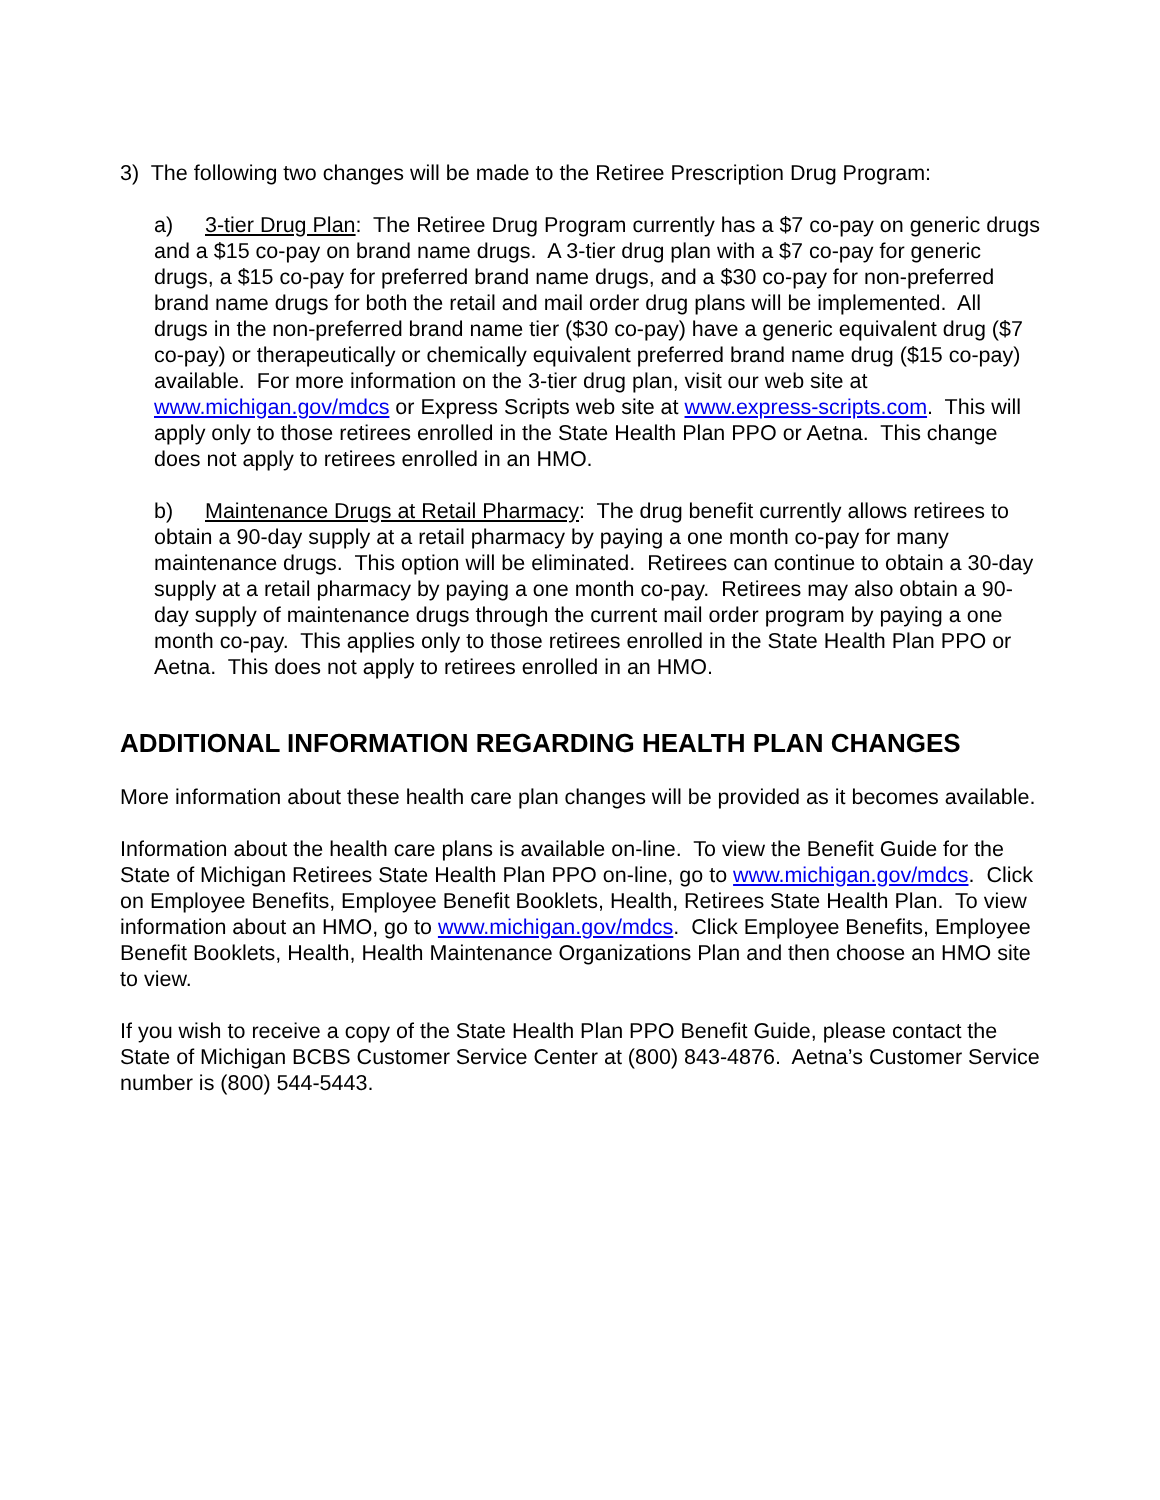3) The following two changes will be made to the Retiree Prescription Drug Program:
a) 3-tier Drug Plan: The Retiree Drug Program currently has a $7 co-pay on generic drugs and a $15 co-pay on brand name drugs. A 3-tier drug plan with a $7 co-pay for generic drugs, a $15 co-pay for preferred brand name drugs, and a $30 co-pay for non-preferred brand name drugs for both the retail and mail order drug plans will be implemented. All drugs in the non-preferred brand name tier ($30 co-pay) have a generic equivalent drug ($7 co-pay) or therapeutically or chemically equivalent preferred brand name drug ($15 co-pay) available. For more information on the 3-tier drug plan, visit our web site at www.michigan.gov/mdcs or Express Scripts web site at www.express-scripts.com. This will apply only to those retirees enrolled in the State Health Plan PPO or Aetna. This change does not apply to retirees enrolled in an HMO.
b) Maintenance Drugs at Retail Pharmacy: The drug benefit currently allows retirees to obtain a 90-day supply at a retail pharmacy by paying a one month co-pay for many maintenance drugs. This option will be eliminated. Retirees can continue to obtain a 30-day supply at a retail pharmacy by paying a one month co-pay. Retirees may also obtain a 90-day supply of maintenance drugs through the current mail order program by paying a one month co-pay. This applies only to those retirees enrolled in the State Health Plan PPO or Aetna. This does not apply to retirees enrolled in an HMO.
ADDITIONAL INFORMATION REGARDING HEALTH PLAN CHANGES
More information about these health care plan changes will be provided as it becomes available.
Information about the health care plans is available on-line. To view the Benefit Guide for the State of Michigan Retirees State Health Plan PPO on-line, go to www.michigan.gov/mdcs. Click on Employee Benefits, Employee Benefit Booklets, Health, Retirees State Health Plan. To view information about an HMO, go to www.michigan.gov/mdcs. Click Employee Benefits, Employee Benefit Booklets, Health, Health Maintenance Organizations Plan and then choose an HMO site to view.
If you wish to receive a copy of the State Health Plan PPO Benefit Guide, please contact the State of Michigan BCBS Customer Service Center at (800) 843-4876. Aetna’s Customer Service number is (800) 544-5443.